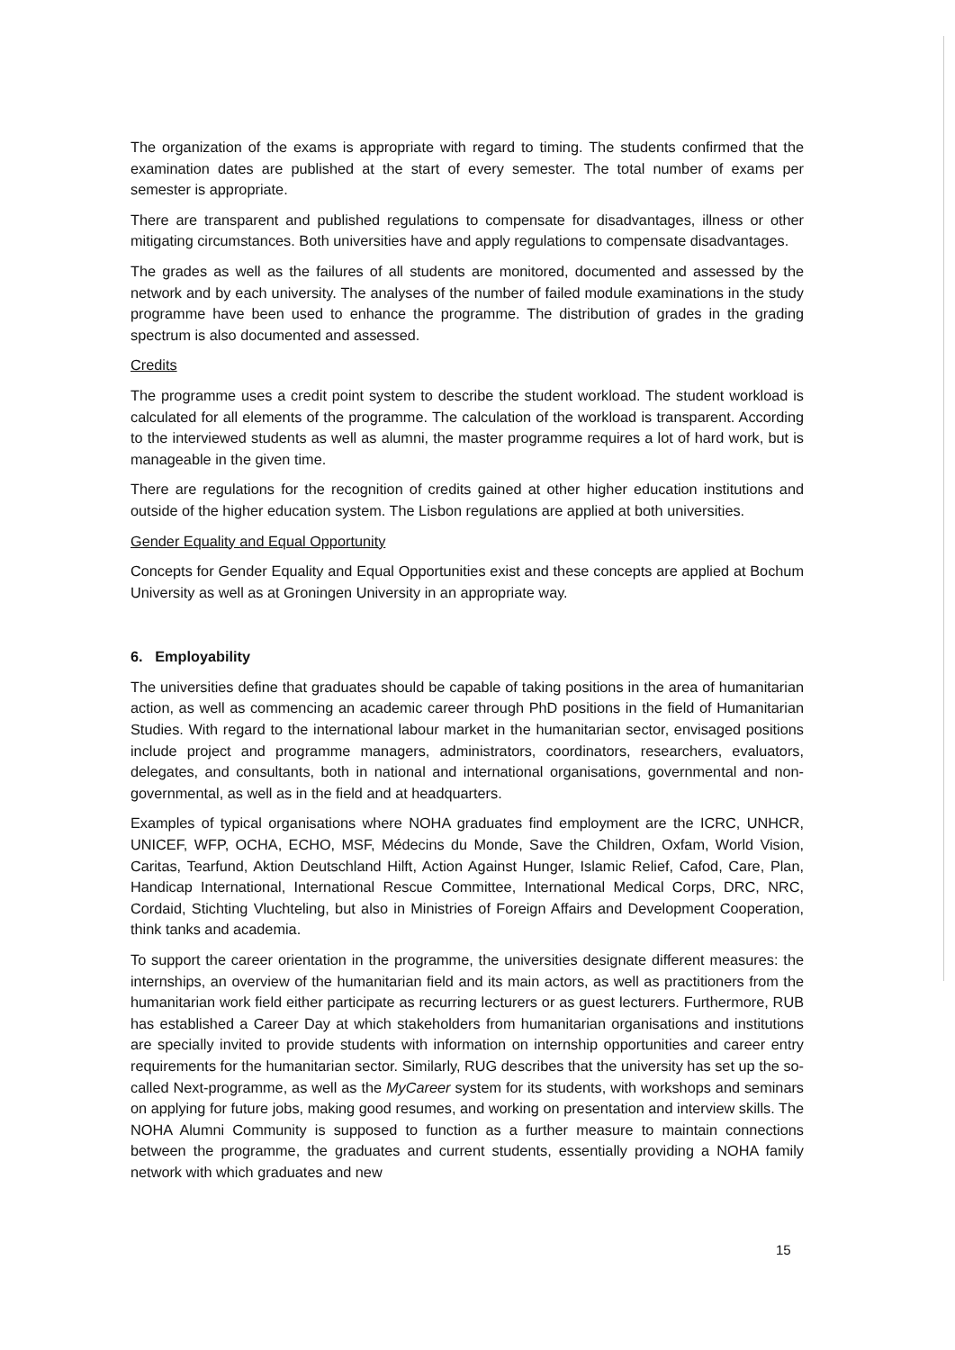The organization of the exams is appropriate with regard to timing. The students confirmed that the examination dates are published at the start of every semester. The total number of exams per semester is appropriate.
There are transparent and published regulations to compensate for disadvantages, illness or other mitigating circumstances. Both universities have and apply regulations to compensate disadvantages.
The grades as well as the failures of all students are monitored, documented and assessed by the network and by each university. The analyses of the number of failed module examinations in the study programme have been used to enhance the programme. The distribution of grades in the grading spectrum is also documented and assessed.
Credits
The programme uses a credit point system to describe the student workload. The student workload is calculated for all elements of the programme. The calculation of the workload is transparent. According to the interviewed students as well as alumni, the master programme requires a lot of hard work, but is manageable in the given time.
There are regulations for the recognition of credits gained at other higher education institutions and outside of the higher education system. The Lisbon regulations are applied at both universities.
Gender Equality and Equal Opportunity
Concepts for Gender Equality and Equal Opportunities exist and these concepts are applied at Bochum University as well as at Groningen University in an appropriate way.
6. Employability
The universities define that graduates should be capable of taking positions in the area of humanitarian action, as well as commencing an academic career through PhD positions in the field of Humanitarian Studies. With regard to the international labour market in the humanitarian sector, envisaged positions include project and programme managers, administrators, coordinators, researchers, evaluators, delegates, and consultants, both in national and international organisations, governmental and non- governmental, as well as in the field and at headquarters.
Examples of typical organisations where NOHA graduates find employment are the ICRC, UNHCR, UNICEF, WFP, OCHA, ECHO, MSF, Médecins du Monde, Save the Children, Oxfam, World Vision, Caritas, Tearfund, Aktion Deutschland Hilft, Action Against Hunger, Islamic Relief, Cafod, Care, Plan, Handicap International, International Rescue Committee, International Medical Corps, DRC, NRC, Cordaid, Stichting Vluchteling, but also in Ministries of Foreign Affairs and Development Cooperation, think tanks and academia.
To support the career orientation in the programme, the universities designate different measures: the internships, an overview of the humanitarian field and its main actors, as well as practitioners from the humanitarian work field either participate as recurring lecturers or as guest lecturers. Furthermore, RUB has established a Career Day at which stakeholders from humanitarian organisations and institutions are specially invited to provide students with information on internship opportunities and career entry requirements for the humanitarian sector. Similarly, RUG describes that the university has set up the so-called Next-programme, as well as the MyCareer system for its students, with workshops and seminars on applying for future jobs, making good resumes, and working on presentation and interview skills. The NOHA Alumni Community is supposed to function as a further measure to maintain connections between the programme, the graduates and current students, essentially providing a NOHA family network with which graduates and new
15